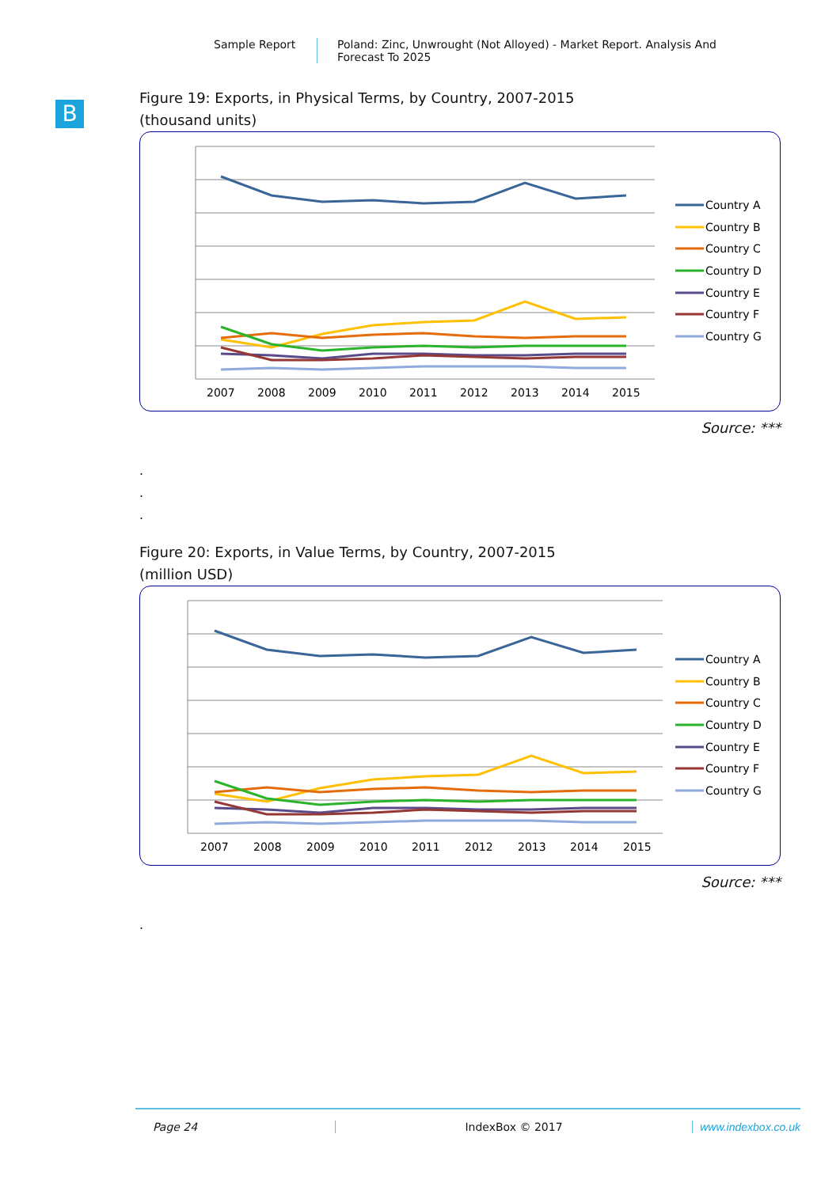Sample Report
Poland: Zinc, Unwrought (Not Alloyed) - Market Report. Analysis And Forecast To 2025
B
Figure 19: Exports, in Physical Terms, by Country, 2007-2015
(thousand units)
2007
2008
2009
2010
2011
2012
2013
2014
2015
Country A
Country B
Country C
Country D
Country E
Country F
Country G
Source: ***
.
.
.
Figure 20: Exports, in Value Terms, by Country, 2007-2015
(million USD)
2007
2008
2009
2010
2011
2012
2013
2014
2015
Country A
Country B
Country C
Country D
Country E
Country F
Country G
Source: ***
.
Page 24 IndexBox © 2017 www.indexbox.co.uk